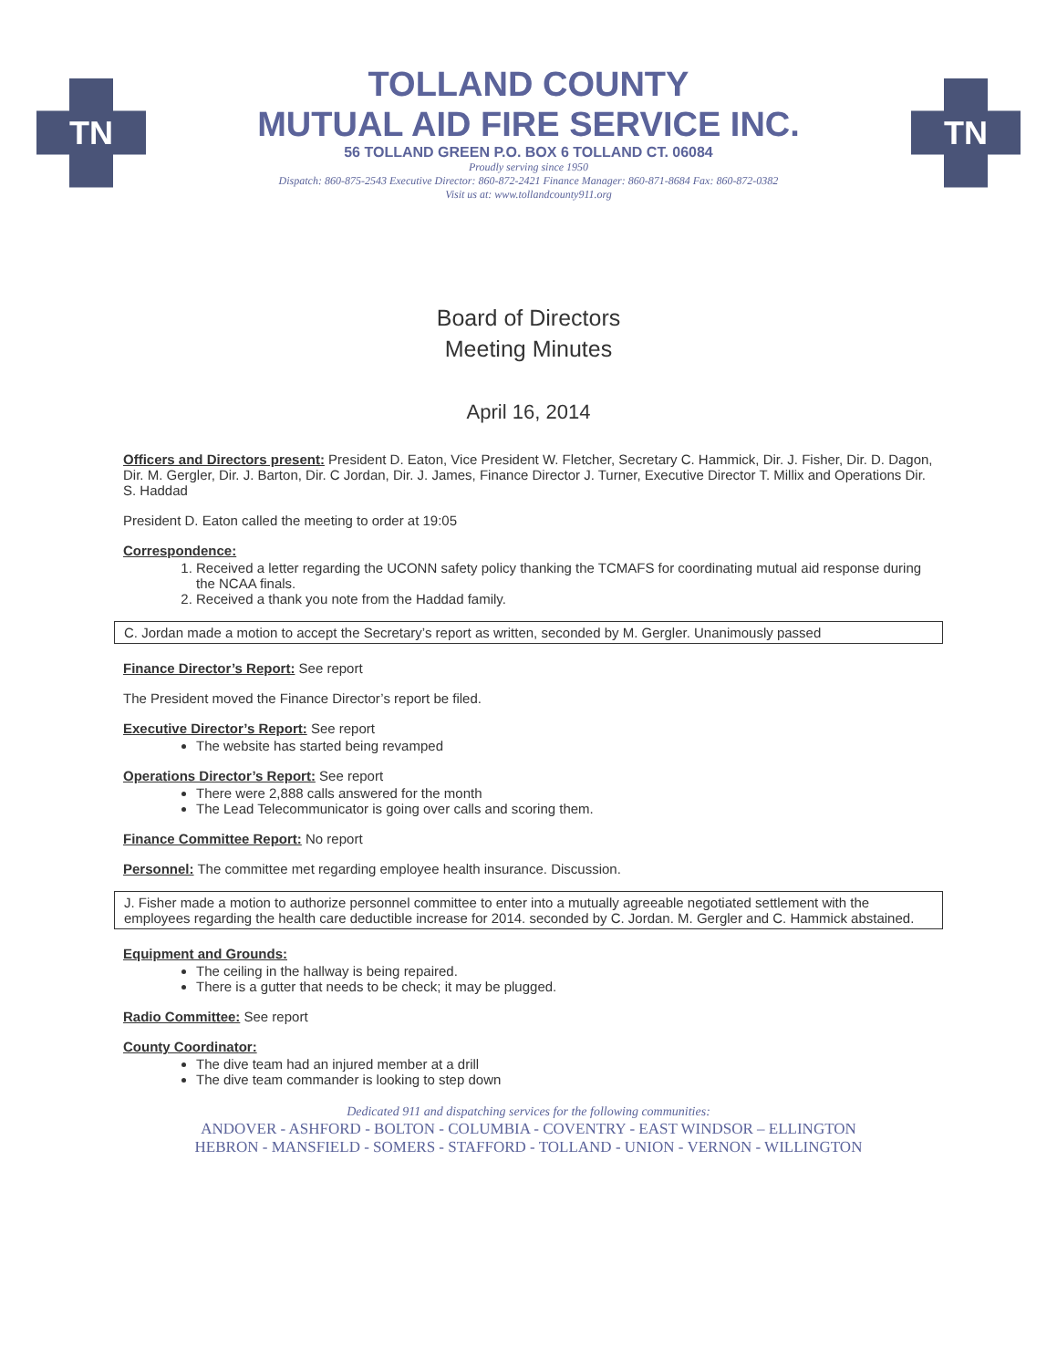TN
TOLLAND COUNTY
MUTUAL AID FIRE SERVICE INC.
56 TOLLAND GREEN P.O. BOX 6 TOLLAND CT. 06084
Proudly serving since 1950
Dispatch: 860-875-2543 Executive Director: 860-872-2421 Finance Manager: 860-871-8684 Fax: 860-872-0382
Visit us at: www.tollandcounty911.org
TN
Board of Directors
Meeting Minutes
April 16, 2014
Officers and Directors present: President D. Eaton, Vice President W. Fletcher, Secretary C. Hammick, Dir. J. Fisher, Dir. D. Dagon, Dir. M. Gergler, Dir. J. Barton, Dir. C Jordan, Dir. J. James, Finance Director J. Turner, Executive Director T. Millix and Operations Dir. S. Haddad
President D. Eaton called the meeting to order at 19:05
Correspondence:
1. Received a letter regarding the UCONN safety policy thanking the TCMAFS for coordinating mutual aid response during the NCAA finals.
2. Received a thank you note from the Haddad family.
C. Jordan made a motion to accept the Secretary’s report as written, seconded by M. Gergler. Unanimously passed
Finance Director’s Report: See report
The President moved the Finance Director’s report be filed.
Executive Director’s Report: See report
The website has started being revamped
Operations Director’s Report: See report
There were 2,888 calls answered for the month
The Lead Telecommunicator is going over calls and scoring them.
Finance Committee Report: No report
Personnel: The committee met regarding employee health insurance. Discussion.
J. Fisher made a motion to authorize personnel committee to enter into a mutually agreeable negotiated settlement with the employees regarding the health care deductible increase for 2014. seconded by C. Jordan. M. Gergler and C. Hammick abstained.
Equipment and Grounds:
The ceiling in the hallway is being repaired.
There is a gutter that needs to be check; it may be plugged.
Radio Committee: See report
County Coordinator:
The dive team had an injured member at a drill
The dive team commander is looking to step down
Dedicated 911 and dispatching services for the following communities:
ANDOVER - ASHFORD - BOLTON - COLUMBIA - COVENTRY - EAST WINDSOR – ELLINGTON
HEBRON - MANSFIELD - SOMERS - STAFFORD - TOLLAND - UNION - VERNON - WILLINGTON